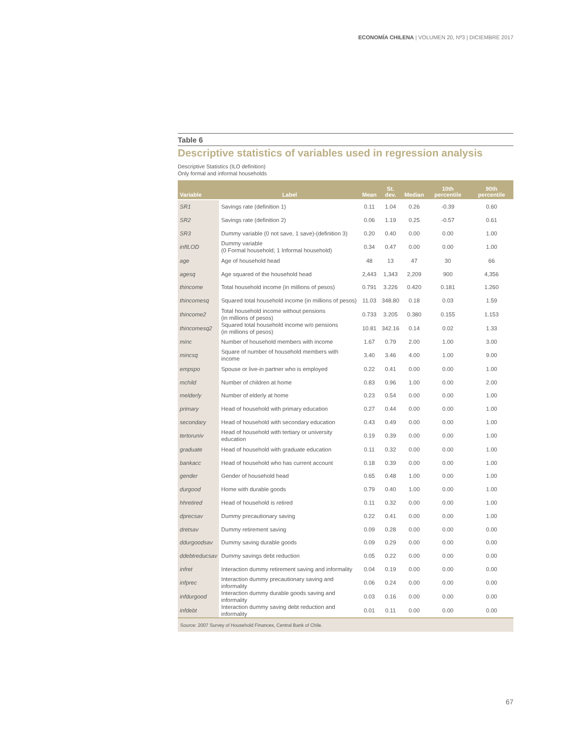ECONOMÍA CHILENA | VOLUMEN 20, Nº3 | DICIEMBRE 2017
Table 6
Descriptive statistics of variables used in regression analysis
Descriptive Statistics (ILO definition)
Only formal and informal households
| Variable | Label | Mean | St. dev. | Median | 10th percentile | 90th percentile |
| --- | --- | --- | --- | --- | --- | --- |
| SR1 | Savings rate (definition 1) | 0.11 | 1.04 | 0.26 | -0.39 | 0.60 |
| SR2 | Savings rate (definition 2) | 0.06 | 1.19 | 0.25 | -0.57 | 0.61 |
| SR3 | Dummy variable (0 not save, 1 save)-(definition 3) | 0.20 | 0.40 | 0.00 | 0.00 | 1.00 |
| infILOD | Dummy variable (0 Formal household; 1 Informal household) | 0.34 | 0.47 | 0.00 | 0.00 | 1.00 |
| age | Age of household head | 48 | 13 | 47 | 30 | 66 |
| agesq | Age squared of the household head | 2,443 | 1,343 | 2,209 | 900 | 4,356 |
| thincome | Total household income (in millions of pesos) | 0.791 | 3.226 | 0.420 | 0.181 | 1.260 |
| thincomesq | Squared total household income (in millions of pesos) | 11.03 | 348.80 | 0.18 | 0.03 | 1.59 |
| thincome2 | Total household income without pensions (in millions of pesos) | 0.733 | 3.205 | 0.380 | 0.155 | 1.153 |
| thincomesq2 | Squared total household income w/o pensions (in millions of pesos) | 10.81 | 342.16 | 0.14 | 0.02 | 1.33 |
| minc | Number of household members with income | 1.67 | 0.79 | 2.00 | 1.00 | 3.00 |
| mincsq | Square of number of household members with income | 3.40 | 3.46 | 4.00 | 1.00 | 9.00 |
| empspo | Spouse or live-in partner who is employed | 0.22 | 0.41 | 0.00 | 0.00 | 1.00 |
| mchild | Number of children at home | 0.83 | 0.96 | 1.00 | 0.00 | 2.00 |
| melderly | Number of elderly at home | 0.23 | 0.54 | 0.00 | 0.00 | 1.00 |
| primary | Head of household with primary education | 0.27 | 0.44 | 0.00 | 0.00 | 1.00 |
| secondary | Head of household with secondary education | 0.43 | 0.49 | 0.00 | 0.00 | 1.00 |
| tertoruniv | Head of household with tertiary or university education | 0.19 | 0.39 | 0.00 | 0.00 | 1.00 |
| graduate | Head of household with graduate education | 0.11 | 0.32 | 0.00 | 0.00 | 1.00 |
| bankacc | Head of household who has current account | 0.18 | 0.39 | 0.00 | 0.00 | 1.00 |
| gender | Gender of household head | 0.65 | 0.48 | 1.00 | 0.00 | 1.00 |
| durgood | Home with durable goods | 0.79 | 0.40 | 1.00 | 0.00 | 1.00 |
| hhretired | Head of household is retired | 0.11 | 0.32 | 0.00 | 0.00 | 1.00 |
| dprecsav | Dummy precautionary saving | 0.22 | 0.41 | 0.00 | 0.00 | 1.00 |
| dretsav | Dummy retirement saving | 0.09 | 0.28 | 0.00 | 0.00 | 0.00 |
| ddurgoodsav | Dummy saving durable goods | 0.09 | 0.29 | 0.00 | 0.00 | 0.00 |
| ddebtreducsav | Dummy savings debt reduction | 0.05 | 0.22 | 0.00 | 0.00 | 0.00 |
| infret | Interaction dummy retirement saving and informality | 0.04 | 0.19 | 0.00 | 0.00 | 0.00 |
| infprec | Interaction dummy precautionary saving and informality | 0.06 | 0.24 | 0.00 | 0.00 | 0.00 |
| infdurgood | Interaction dummy durable goods saving and informality | 0.03 | 0.16 | 0.00 | 0.00 | 0.00 |
| infdebt | Interaction dummy saving debt reduction and informality | 0.01 | 0.11 | 0.00 | 0.00 | 0.00 |
Source: 2007 Survey of Household Finances, Central Bank of Chile.
67